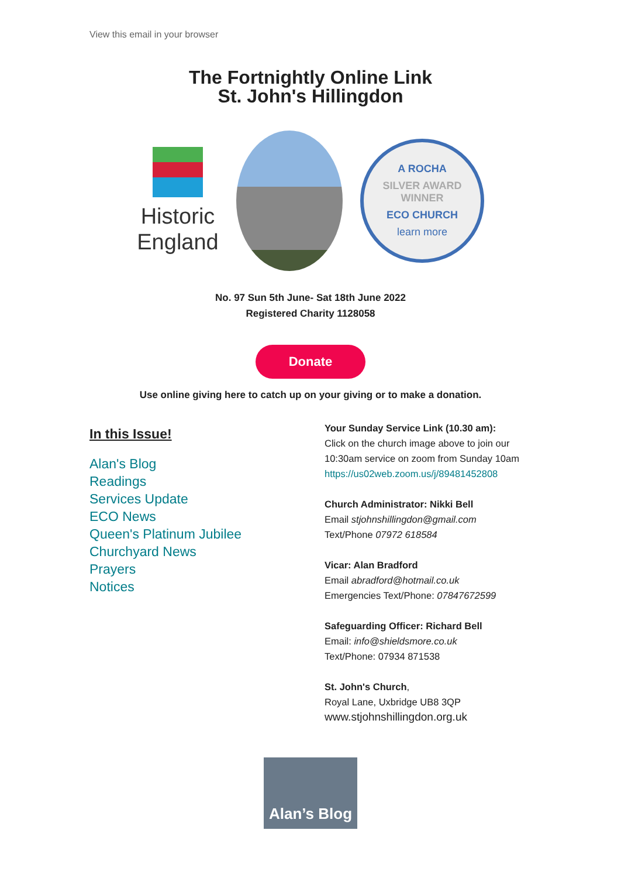View this email in your browser
The Fortnightly Online Link
St. John's Hillingdon
Historic England
A ROCHA
SILVER AWARD WINNER
ECO CHURCH
learn more
No. 97 Sun 5th June- Sat 18th June 2022
Registered Charity 1128058
Donate
Use online giving here to catch up on your giving or to make a donation.
In this Issue!
Alan's Blog
Readings
Services Update
ECO News
Queen's Platinum Jubilee
Churchyard News
Prayers
Notices
Your Sunday Service Link (10.30 am):
Click on the church image above to join our 10:30am service on zoom from Sunday 10am https://us02web.zoom.us/j/89481452808
Church Administrator: Nikki Bell
Email stjohnshillingdon@gmail.com
Text/Phone 07972 618584
Vicar: Alan Bradford
Email abradford@hotmail.co.uk
Emergencies Text/Phone: 07847672599
Safeguarding Officer: Richard Bell
Email: info@shieldsmore.co.uk
Text/Phone: 07934 871538
St. John's Church,
Royal Lane, Uxbridge UB8 3QP
www.stjohnshillingdon.org.uk
Alan’s Blog